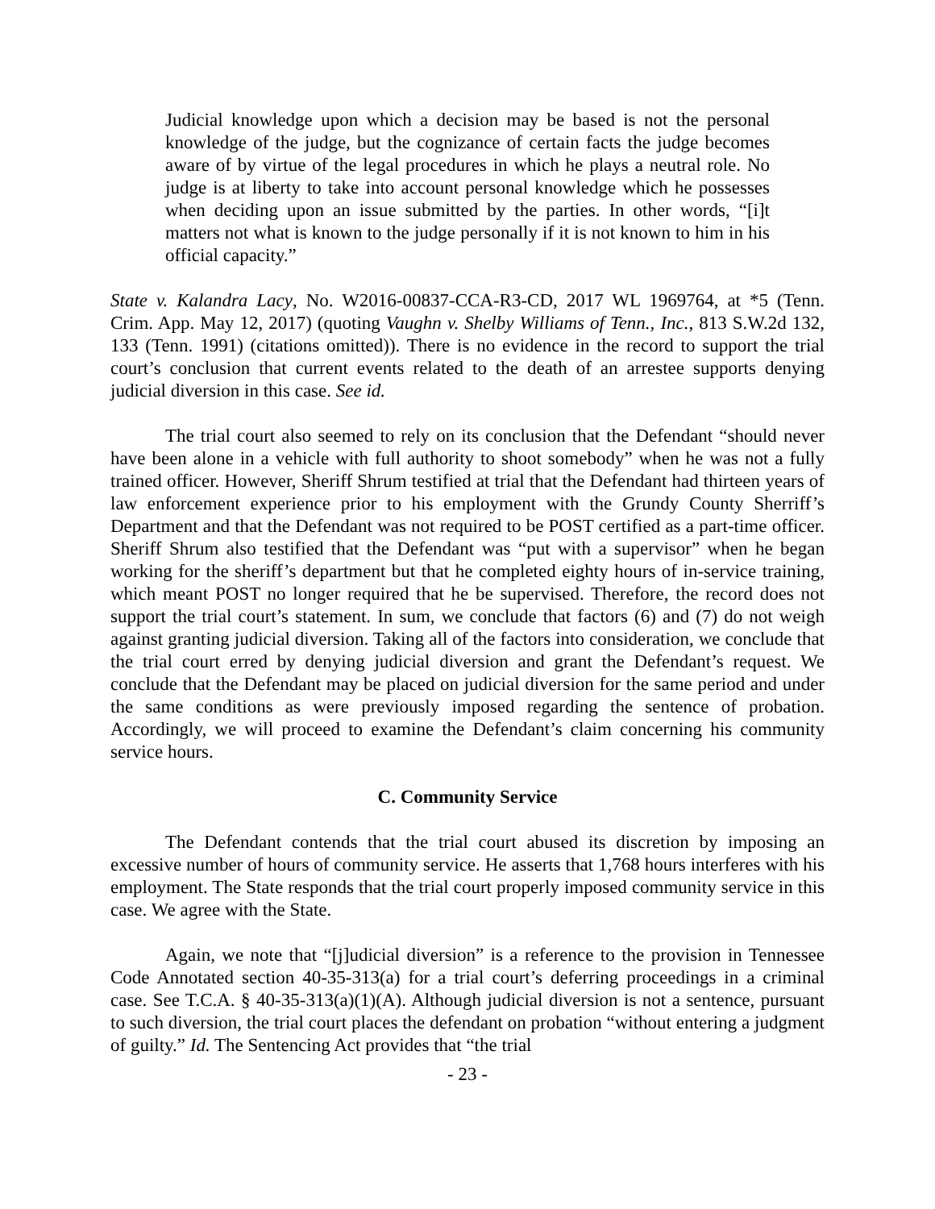Judicial knowledge upon which a decision may be based is not the personal knowledge of the judge, but the cognizance of certain facts the judge becomes aware of by virtue of the legal procedures in which he plays a neutral role. No judge is at liberty to take into account personal knowledge which he possesses when deciding upon an issue submitted by the parties. In other words, “[i]t matters not what is known to the judge personally if it is not known to him in his official capacity.”
State v. Kalandra Lacy, No. W2016-00837-CCA-R3-CD, 2017 WL 1969764, at *5 (Tenn. Crim. App. May 12, 2017) (quoting Vaughn v. Shelby Williams of Tenn., Inc., 813 S.W.2d 132, 133 (Tenn. 1991) (citations omitted)). There is no evidence in the record to support the trial court’s conclusion that current events related to the death of an arrestee supports denying judicial diversion in this case. See id.
The trial court also seemed to rely on its conclusion that the Defendant “should never have been alone in a vehicle with full authority to shoot somebody” when he was not a fully trained officer. However, Sheriff Shrum testified at trial that the Defendant had thirteen years of law enforcement experience prior to his employment with the Grundy County Sherriff’s Department and that the Defendant was not required to be POST certified as a part-time officer. Sheriff Shrum also testified that the Defendant was “put with a supervisor” when he began working for the sheriff’s department but that he completed eighty hours of in-service training, which meant POST no longer required that he be supervised. Therefore, the record does not support the trial court’s statement. In sum, we conclude that factors (6) and (7) do not weigh against granting judicial diversion. Taking all of the factors into consideration, we conclude that the trial court erred by denying judicial diversion and grant the Defendant’s request. We conclude that the Defendant may be placed on judicial diversion for the same period and under the same conditions as were previously imposed regarding the sentence of probation. Accordingly, we will proceed to examine the Defendant’s claim concerning his community service hours.
C. Community Service
The Defendant contends that the trial court abused its discretion by imposing an excessive number of hours of community service. He asserts that 1,768 hours interferes with his employment. The State responds that the trial court properly imposed community service in this case. We agree with the State.
Again, we note that “[j]udicial diversion” is a reference to the provision in Tennessee Code Annotated section 40-35-313(a) for a trial court’s deferring proceedings in a criminal case. See T.C.A. § 40-35-313(a)(1)(A). Although judicial diversion is not a sentence, pursuant to such diversion, the trial court places the defendant on probation “without entering a judgment of guilty.” Id. The Sentencing Act provides that “the trial
- 23 -